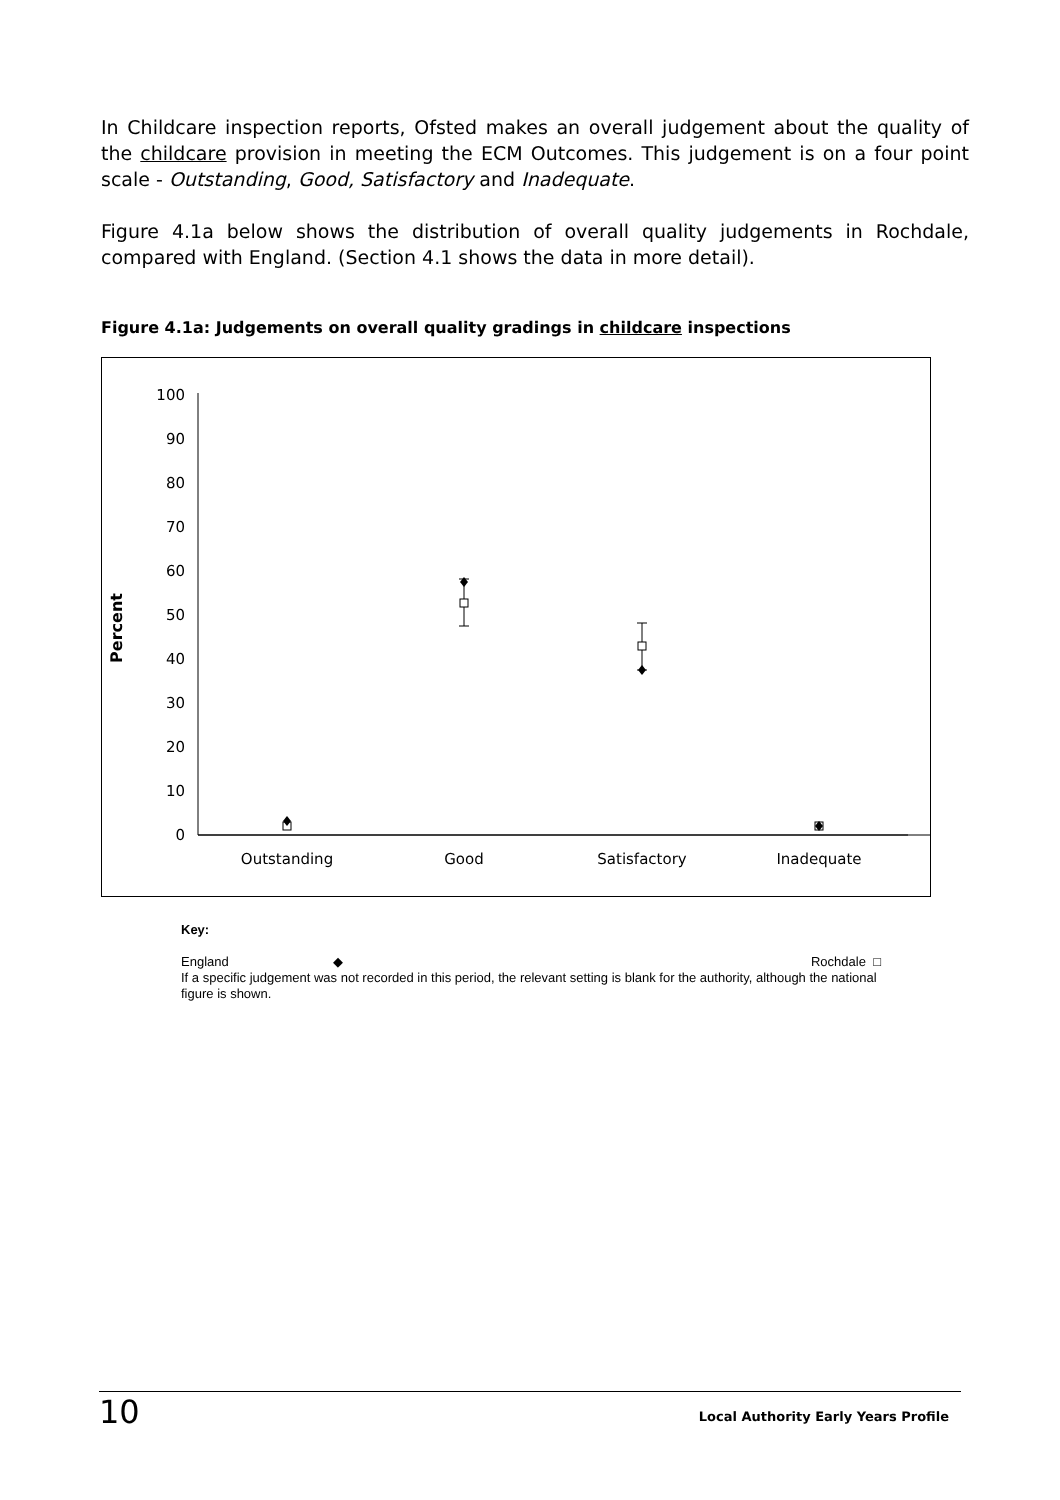In Childcare inspection reports, Ofsted makes an overall judgement about the quality of the childcare provision in meeting the ECM Outcomes. This judgement is on a four point scale - Outstanding, Good, Satisfactory and Inadequate.
Figure 4.1a below shows the distribution of overall quality judgements in Rochdale, compared with England. (Section 4.1 shows the data in more detail).
Figure 4.1a: Judgements on overall quality gradings in childcare inspections
Percent
0
10
20
30
40
50
60
70
80
90
100
Outstanding
Good
Satisfactory
Inadequate
Key:
England ◆ Rochdale □
If a specific judgement was not recorded in this period, the relevant setting is blank for the authority, although the national figure is shown.
10 Local Authority Early Years Profile